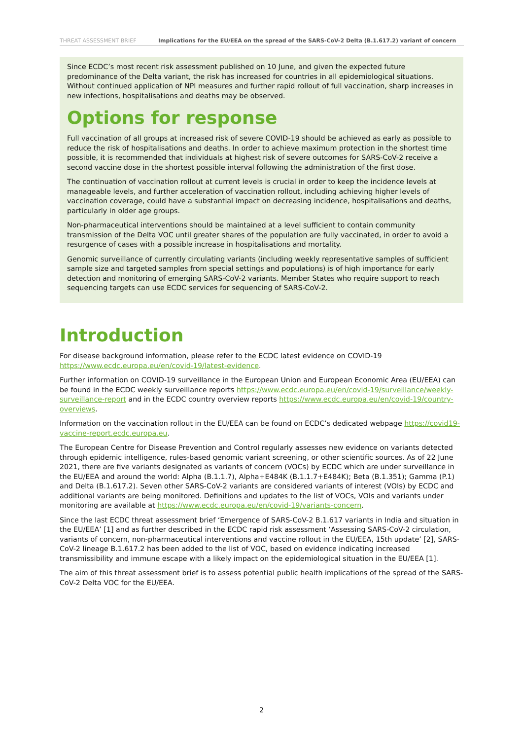THREAT ASSESSMENT BRIEF Implications for the EU/EEA on the spread of the SARS-CoV-2 Delta (B.1.617.2) variant of concern
Since ECDC’s most recent risk assessment published on 10 June, and given the expected future predominance of the Delta variant, the risk has increased for countries in all epidemiological situations. Without continued application of NPI measures and further rapid rollout of full vaccination, sharp increases in new infections, hospitalisations and deaths may be observed.
Options for response
Full vaccination of all groups at increased risk of severe COVID-19 should be achieved as early as possible to reduce the risk of hospitalisations and deaths. In order to achieve maximum protection in the shortest time possible, it is recommended that individuals at highest risk of severe outcomes for SARS-CoV-2 receive a second vaccine dose in the shortest possible interval following the administration of the first dose.
The continuation of vaccination rollout at current levels is crucial in order to keep the incidence levels at manageable levels, and further acceleration of vaccination rollout, including achieving higher levels of vaccination coverage, could have a substantial impact on decreasing incidence, hospitalisations and deaths, particularly in older age groups.
Non-pharmaceutical interventions should be maintained at a level sufficient to contain community transmission of the Delta VOC until greater shares of the population are fully vaccinated, in order to avoid a resurgence of cases with a possible increase in hospitalisations and mortality.
Genomic surveillance of currently circulating variants (including weekly representative samples of sufficient sample size and targeted samples from special settings and populations) is of high importance for early detection and monitoring of emerging SARS-CoV-2 variants. Member States who require support to reach sequencing targets can use ECDC services for sequencing of SARS-CoV-2.
Introduction
For disease background information, please refer to the ECDC latest evidence on COVID-19 https://www.ecdc.europa.eu/en/covid-19/latest-evidence.
Further information on COVID-19 surveillance in the European Union and European Economic Area (EU/EEA) can be found in the ECDC weekly surveillance reports https://www.ecdc.europa.eu/en/covid-19/surveillance/weekly-surveillance-report and in the ECDC country overview reports https://www.ecdc.europa.eu/en/covid-19/country-overviews.
Information on the vaccination rollout in the EU/EEA can be found on ECDC’s dedicated webpage https://covid19-vaccine-report.ecdc.europa.eu.
The European Centre for Disease Prevention and Control regularly assesses new evidence on variants detected through epidemic intelligence, rules-based genomic variant screening, or other scientific sources. As of 22 June 2021, there are five variants designated as variants of concern (VOCs) by ECDC which are under surveillance in the EU/EEA and around the world: Alpha (B.1.1.7), Alpha+E484K (B.1.1.7+E484K); Beta (B.1.351); Gamma (P.1) and Delta (B.1.617.2). Seven other SARS-CoV-2 variants are considered variants of interest (VOIs) by ECDC and additional variants are being monitored. Definitions and updates to the list of VOCs, VOIs and variants under monitoring are available at https://www.ecdc.europa.eu/en/covid-19/variants-concern.
Since the last ECDC threat assessment brief ‘Emergence of SARS-CoV-2 B.1.617 variants in India and situation in the EU/EEA’ [1] and as further described in the ECDC rapid risk assessment ‘Assessing SARS-CoV-2 circulation, variants of concern, non-pharmaceutical interventions and vaccine rollout in the EU/EEA, 15th update’ [2], SARS-CoV-2 lineage B.1.617.2 has been added to the list of VOC, based on evidence indicating increased transmissibility and immune escape with a likely impact on the epidemiological situation in the EU/EEA [1].
The aim of this threat assessment brief is to assess potential public health implications of the spread of the SARS-CoV-2 Delta VOC for the EU/EEA.
2